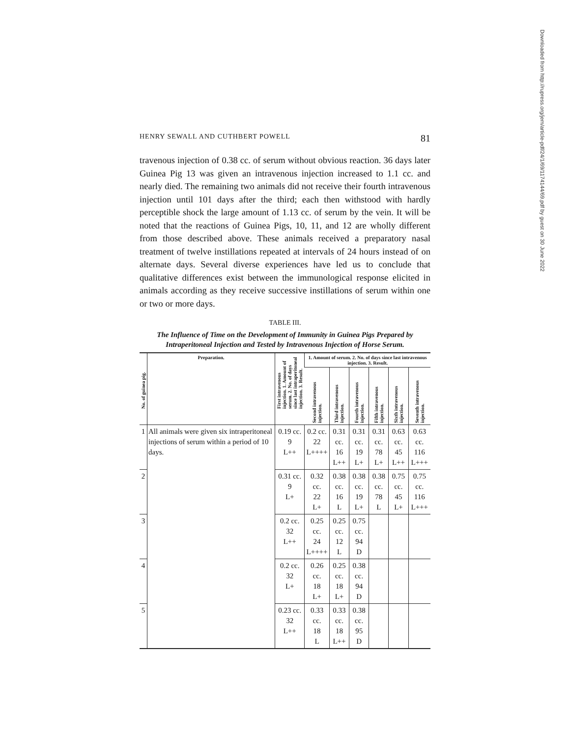HENRY SEWALL AND CUTHBERT POWELL 81
travenous injection of 0.38 cc. of serum without obvious reaction. 36 days later Guinea Pig 13 was given an intravenous injection increased to 1.1 cc. and nearly died. The remaining two animals did not receive their fourth intravenous injection until 101 days after the third; each then withstood with hardly perceptible shock the large amount of 1.13 cc. of serum by the vein. It will be noted that the reactions of Guinea Pigs, 10, 11, and 12 are wholly different from those described above. These animals received a preparatory nasal treatment of twelve instillations repeated at intervals of 24 hours instead of on alternate days. Several diverse experiences have led us to conclude that qualitative differences exist between the immunological response elicited in animals according as they receive successive instillations of serum within one or two or more days.
TABLE III.
The Influence of Time on the Development of Immunity in Guinea Pigs Prepared by Intraperitoneal Injection and Tested by Intravenous Injection of Horse Serum.
| No. of guinea pig. | Preparation. | First intravenous injection. 1. Amount of serum. 2. No. of days since last intraperitoneal injection. 3. Result. | 1. Amount of serum. 2. No. of days since last intravenous injection. 3. Result. | | | | | |
| --- | --- | --- | --- | --- | --- | --- | --- | --- |
| | | | Second intravenous injection. | Third intravenous injection. | Fourth intravenous injection. | Fifth intravenous injection. | Sixth intravenous injection. | Seventh intravenous injection. |
| 1 | All animals were given six intraperitoneal injections of serum within a period of 10 days. | 0.19 cc. 9 L++ | 0.2 cc. 22 L++++ | 0.31 cc. 16 L++ | 0.31 cc. 19 L+ | 0.31 cc. 78 L+ | 0.63 cc. 45 L++ | 0.63 cc. 116 L+++ |
| 2 | | 0.31 cc. 9 L+ | 0.32 cc. 22 L+ | 0.38 cc. 16 L | 0.38 cc. 19 L+ | 0.38 cc. 78 L | 0.75 cc. 45 L+ | 0.75 cc. 116 L+++ |
| 3 | | 0.2 cc. 32 L++ | 0.25 cc. 24 L++++ | 0.25 cc. 12 L | 0.75 cc. 94 D | | | |
| 4 | | 0.2 cc. 32 L+ | 0.26 cc. 18 L+ | 0.25 cc. 18 L+ | 0.38 cc. 94 D | | | |
| 5 | | 0.23 cc. 32 L++ | 0.33 cc. 18 L | 0.33 cc. 18 L++ | 0.38 cc. 95 D | | | |
Downloaded from http://rupress.org/jem/article-pdf/24/1/69/1174144/69.pdf by guest on 30 June 2022